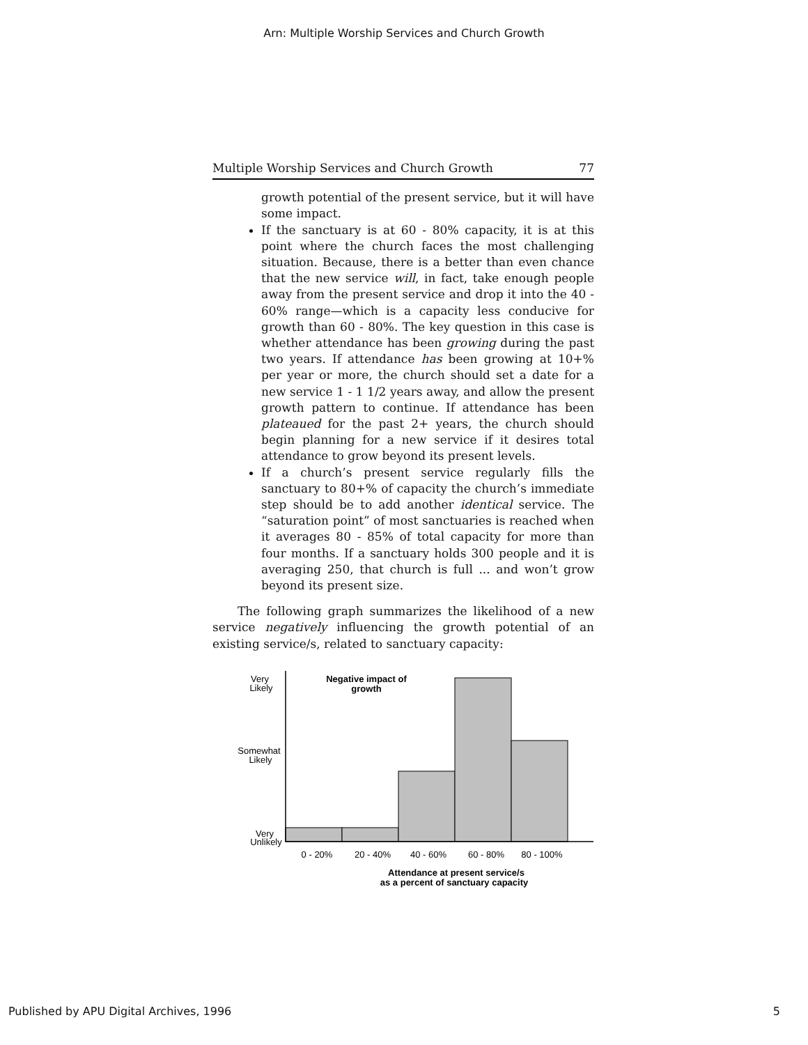Arn: Multiple Worship Services and Church Growth
Multiple Worship Services and Church Growth 77
growth potential of the present service, but it will have some impact.
If the sanctuary is at 60 - 80% capacity, it is at this point where the church faces the most challenging situation. Because, there is a better than even chance that the new service will, in fact, take enough people away from the present service and drop it into the 40 - 60% range—which is a capacity less conducive for growth than 60 - 80%. The key question in this case is whether attendance has been growing during the past two years. If attendance has been growing at 10+% per year or more, the church should set a date for a new service 1 - 1 1/2 years away, and allow the present growth pattern to continue. If attendance has been plateaued for the past 2+ years, the church should begin planning for a new service if it desires total attendance to grow beyond its present levels.
If a church’s present service regularly fills the sanctuary to 80+% of capacity the church’s immediate step should be to add another identical service. The “saturation point” of most sanctuaries is reached when it averages 80 - 85% of total capacity for more than four months. If a sanctuary holds 300 people and it is averaging 250, that church is full ... and won’t grow beyond its present size.
The following graph summarizes the likelihood of a new service negatively influencing the growth potential of an existing service/s, related to sanctuary capacity:
Very
Likely
Somewhat
Likely
Very
Unlikely
Negative impact of
growth
0 - 20%
20 - 40%
40 - 60%
60 - 80%
80 - 100%
Attendance at present service/s
as a percent of sanctuary capacity
Published by APU Digital Archives, 1996 5